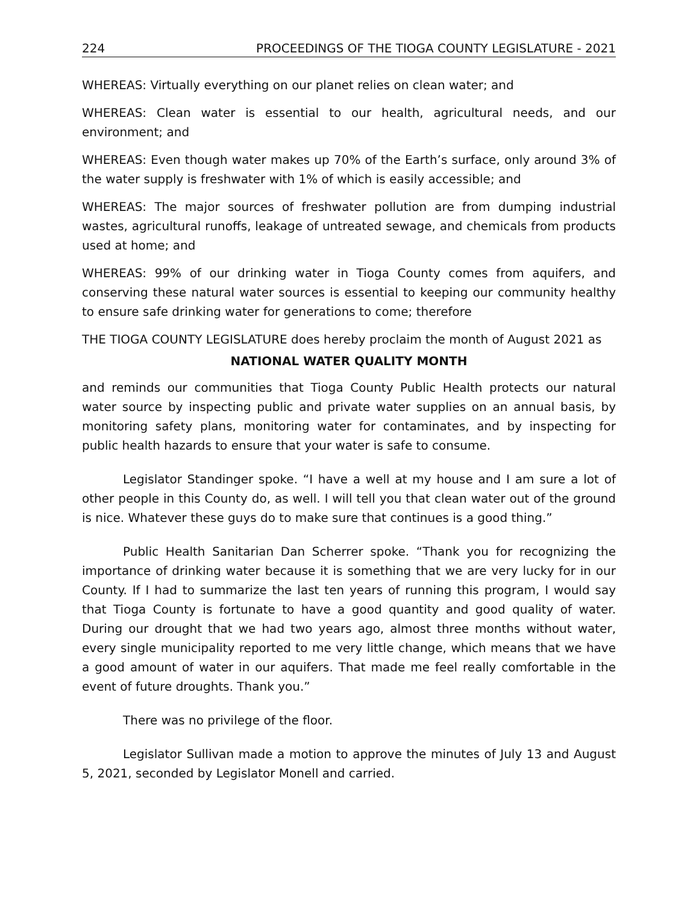224 PROCEEDINGS OF THE TIOGA COUNTY LEGISLATURE - 2021
WHEREAS: Virtually everything on our planet relies on clean water; and
WHEREAS: Clean water is essential to our health, agricultural needs, and our environment; and
WHEREAS: Even though water makes up 70% of the Earth’s surface, only around 3% of the water supply is freshwater with 1% of which is easily accessible; and
WHEREAS: The major sources of freshwater pollution are from dumping industrial wastes, agricultural runoffs, leakage of untreated sewage, and chemicals from products used at home; and
WHEREAS: 99% of our drinking water in Tioga County comes from aquifers, and conserving these natural water sources is essential to keeping our community healthy to ensure safe drinking water for generations to come; therefore
THE TIOGA COUNTY LEGISLATURE does hereby proclaim the month of August 2021 as
NATIONAL WATER QUALITY MONTH
and reminds our communities that Tioga County Public Health protects our natural water source by inspecting public and private water supplies on an annual basis, by monitoring safety plans, monitoring water for contaminates, and by inspecting for public health hazards to ensure that your water is safe to consume.
Legislator Standinger spoke. “I have a well at my house and I am sure a lot of other people in this County do, as well. I will tell you that clean water out of the ground is nice. Whatever these guys do to make sure that continues is a good thing.”
Public Health Sanitarian Dan Scherrer spoke. “Thank you for recognizing the importance of drinking water because it is something that we are very lucky for in our County. If I had to summarize the last ten years of running this program, I would say that Tioga County is fortunate to have a good quantity and good quality of water. During our drought that we had two years ago, almost three months without water, every single municipality reported to me very little change, which means that we have a good amount of water in our aquifers. That made me feel really comfortable in the event of future droughts. Thank you.”
There was no privilege of the floor.
Legislator Sullivan made a motion to approve the minutes of July 13 and August 5, 2021, seconded by Legislator Monell and carried.